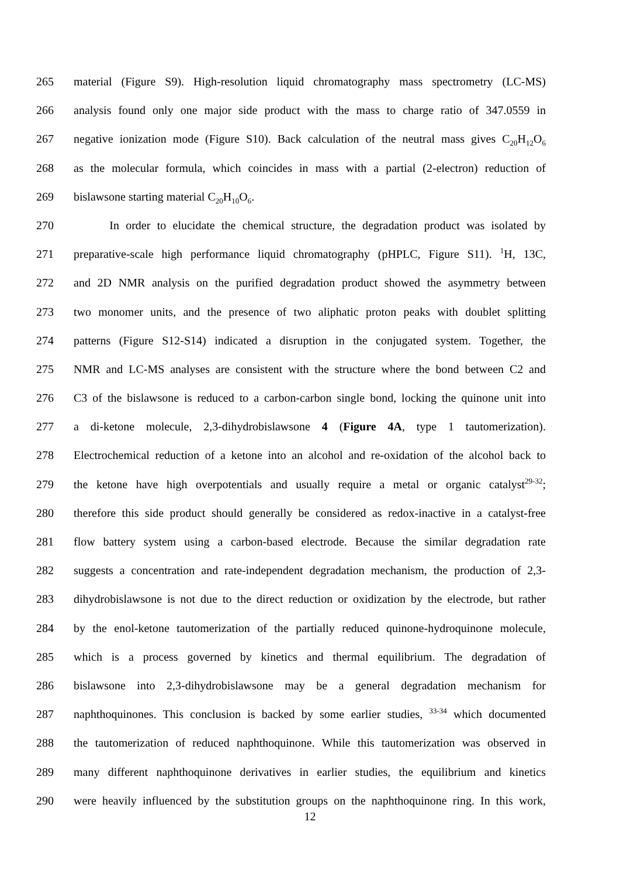265 material (Figure S9). High-resolution liquid chromatography mass spectrometry (LC-MS)
266 analysis found only one major side product with the mass to charge ratio of 347.0559 in
267 negative ionization mode (Figure S10). Back calculation of the neutral mass gives C<sub>20</sub>H<sub>12</sub>O<sub>6</sub>
268 as the molecular formula, which coincides in mass with a partial (2-electron) reduction of
269 bislawsone starting material C<sub>20</sub>H<sub>10</sub>O<sub>6</sub>.
270    In order to elucidate the chemical structure, the degradation product was isolated by
271 preparative-scale high performance liquid chromatography (pHPLC, Figure S11). <sup>1</sup>H, 13C,
272 and 2D NMR analysis on the purified degradation product showed the asymmetry between
273 two monomer units, and the presence of two aliphatic proton peaks with doublet splitting
274 patterns (Figure S12-S14) indicated a disruption in the conjugated system. Together, the
275 NMR and LC-MS analyses are consistent with the structure where the bond between C2 and
276 C3 of the bislawsone is reduced to a carbon-carbon single bond, locking the quinone unit into
277 a di-ketone molecule, 2,3-dihydrobislawsone 4 (Figure 4A, type 1 tautomerization).
278 Electrochemical reduction of a ketone into an alcohol and re-oxidation of the alcohol back to
279 the ketone have high overpotentials and usually require a metal or organic catalyst<sup>29-32</sup>;
280 therefore this side product should generally be considered as redox-inactive in a catalyst-free
281 flow battery system using a carbon-based electrode. Because the similar degradation rate
282 suggests a concentration and rate-independent degradation mechanism, the production of 2,3-
283 dihydrobislawsone is not due to the direct reduction or oxidization by the electrode, but rather
284 by the enol-ketone tautomerization of the partially reduced quinone-hydroquinone molecule,
285 which is a process governed by kinetics and thermal equilibrium. The degradation of
286 bislawsone into 2,3-dihydrobislawsone may be a general degradation mechanism for
287 naphthoquinones. This conclusion is backed by some earlier studies, <sup>33-34</sup> which documented
288 the tautomerization of reduced naphthoquinone. While this tautomerization was observed in
289 many different naphthoquinone derivatives in earlier studies, the equilibrium and kinetics
290 were heavily influenced by the substitution groups on the naphthoquinone ring. In this work,
12